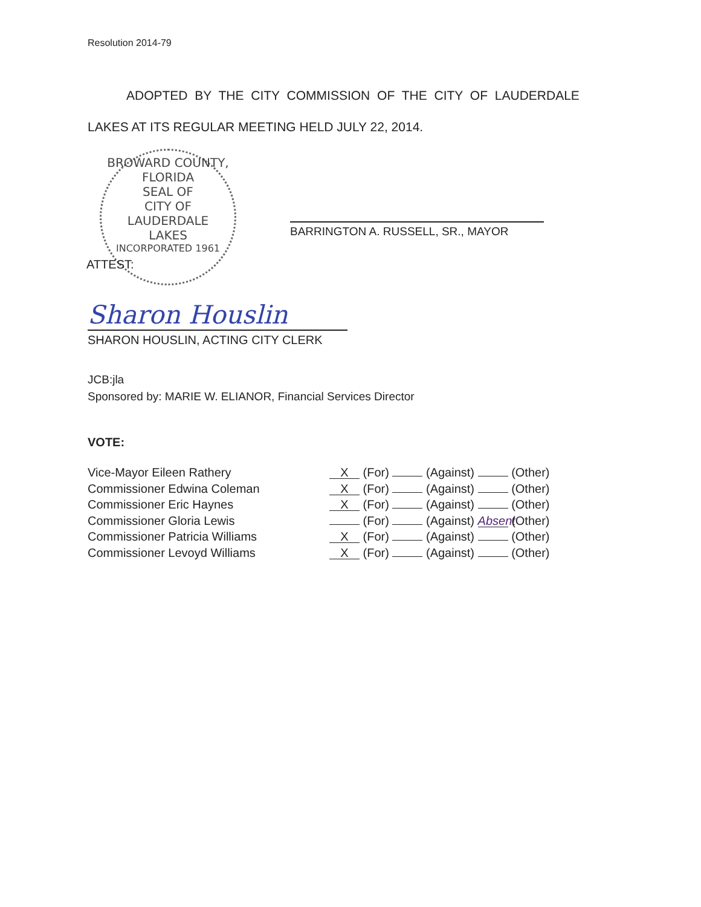Resolution 2014-79
ADOPTED BY THE CITY COMMISSION OF THE CITY OF LAUDERDALE
LAKES AT ITS REGULAR MEETING HELD JULY 22, 2014.
BROWARD COUNTY, FLORIDA
SEAL OF
CITY OF
LAUDERDALE
LAKES
INCORPORATED 1961
ATTEST:
BARRINGTON A. RUSSELL, SR., MAYOR
Sharon Houslin
SHARON HOUSLIN, ACTING CITY CLERK
JCB:jla
Sponsored by: MARIE W. ELIANOR, Financial Services Director
VOTE:
| Vice-Mayor Eileen Rathery | X (For) (Against) (Other) |
| Commissioner Edwina Coleman | X (For) (Against) (Other) |
| Commissioner Eric Haynes | X (For) (Against) (Other) |
| Commissioner Gloria Lewis | (For) (Against) Absent (Other) |
| Commissioner Patricia Williams | X (For) (Against) (Other) |
| Commissioner Levoyd Williams | X (For) (Against) (Other) |